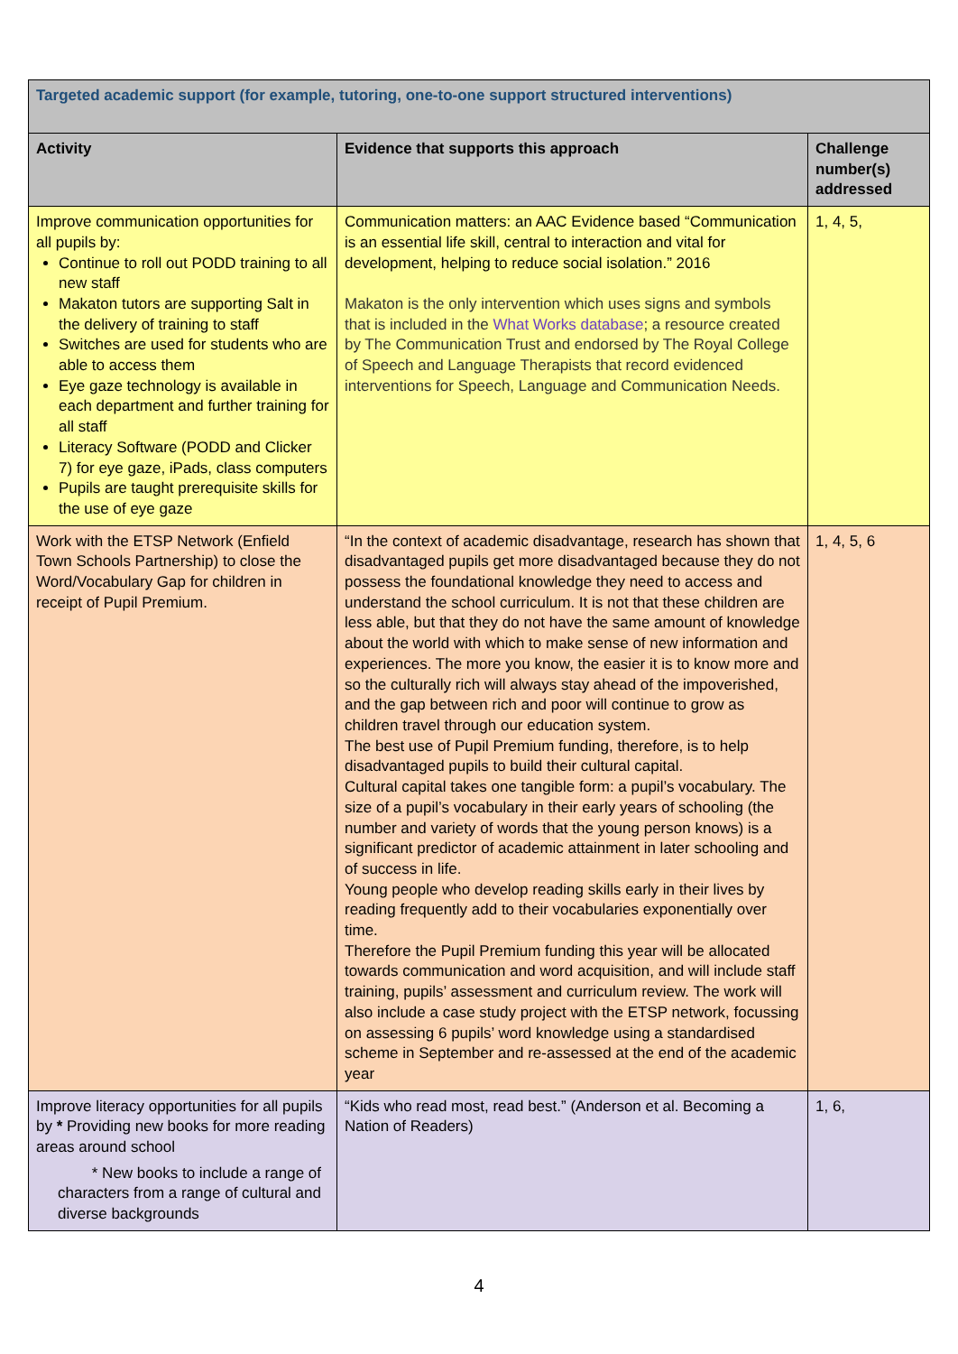| Targeted academic support (for example, tutoring, one-to-one support structured interventions) | | |
| --- | --- | --- |
| Activity | Evidence that supports this approach | Challenge number(s) addressed |
| Improve communication opportunities for all pupils by: Continue to roll out PODD training to all new staff Makaton tutors are supporting Salt in the delivery of training to staff Switches are used for students who are able to access them Eye gaze technology is available in each department and further training for all staff Literacy Software (PODD and Clicker 7) for eye gaze, iPads, class computers Pupils are taught prerequisite skills for the use of eye gaze | Communication matters: an AAC Evidence based “Communication is an essential life skill, central to interaction and vital for development, helping to reduce social isolation.” 2016 Makaton is the only intervention which uses signs and symbols that is included in the What Works database ; a resource created by The Communication Trust and endorsed by The Royal College of Speech and Language Therapists that record evidenced interventions for Speech, Language and Communication Needs. | 1, 4, 5, |
| Work with the ETSP Network (Enfield Town Schools Partnership) to close the Word/Vocabulary Gap for children in receipt of Pupil Premium. | “In the context of academic disadvantage, research has shown that disadvantaged pupils get more disadvantaged because they do not possess the foundational knowledge they need to access and understand the school curriculum. It is not that these children are less able, but that they do not have the same amount of knowledge about the world with which to make sense of new information and experiences. The more you know, the easier it is to know more and so the culturally rich will always stay ahead of the impoverished, and the gap between rich and poor will continue to grow as children travel through our education system. The best use of Pupil Premium funding, therefore, is to help disadvantaged pupils to build their cultural capital. Cultural capital takes one tangible form: a pupil’s vocabulary. The size of a pupil’s vocabulary in their early years of schooling (the number and variety of words that the young person knows) is a significant predictor of academic attainment in later schooling and of success in life. Young people who develop reading skills early in their lives by reading frequently add to their vocabularies exponentially over time. Therefore the Pupil Premium funding this year will be allocated towards communication and word acquisition, and will include staff training, pupils’ assessment and curriculum review. The work will also include a case study project with the ETSP network, focussing on assessing 6 pupils’ word knowledge using a standardised scheme in September and re-assessed at the end of the academic year | 1, 4, 5, 6 |
| Improve literacy opportunities for all pupils by * Providing new books for more reading areas around school * New books to include a range of characters from a range of cultural and diverse backgrounds | “Kids who read most, read best.” (Anderson et al. Becoming a Nation of Readers) | 1, 6, |
4